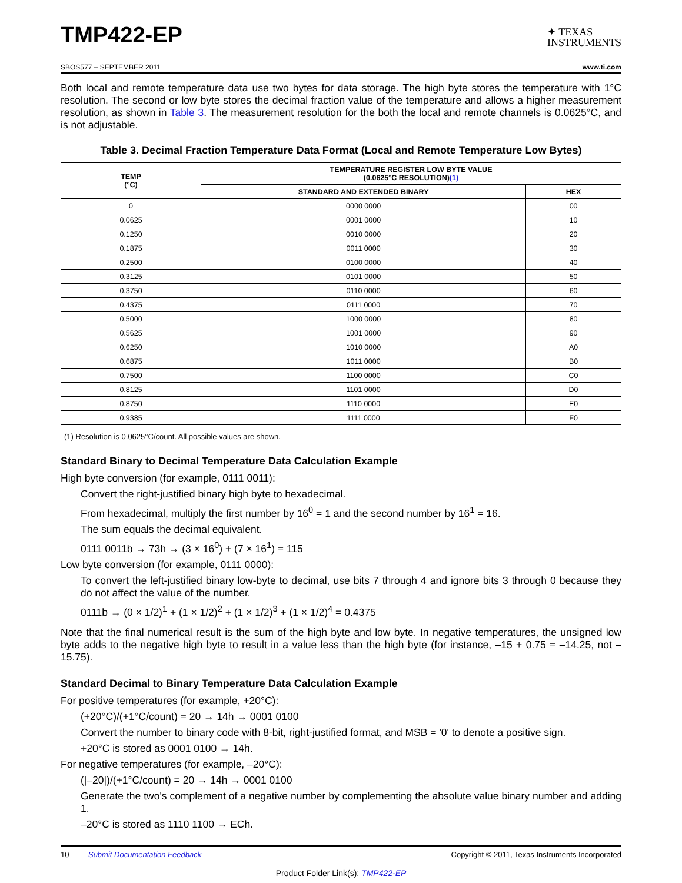TMP422-EP
✦ TEXAS
INSTRUMENTS
SBOS577 – SEPTEMBER 2011 www.ti.com
Both local and remote temperature data use two bytes for data storage. The high byte stores the temperature with 1°C resolution. The second or low byte stores the decimal fraction value of the temperature and allows a higher measurement resolution, as shown in Table 3. The measurement resolution for the both the local and remote channels is 0.0625°C, and is not adjustable.
Table 3. Decimal Fraction Temperature Data Format (Local and Remote Temperature Low Bytes)
| TEMP (°C) | TEMPERATURE REGISTER LOW BYTE VALUE (0.0625°C RESOLUTION) (1) | |
| --- | --- | --- |
| | STANDARD AND EXTENDED BINARY | HEX |
| 0 | 0000 0000 | 00 |
| 0.0625 | 0001 0000 | 10 |
| 0.1250 | 0010 0000 | 20 |
| 0.1875 | 0011 0000 | 30 |
| 0.2500 | 0100 0000 | 40 |
| 0.3125 | 0101 0000 | 50 |
| 0.3750 | 0110 0000 | 60 |
| 0.4375 | 0111 0000 | 70 |
| 0.5000 | 1000 0000 | 80 |
| 0.5625 | 1001 0000 | 90 |
| 0.6250 | 1010 0000 | A0 |
| 0.6875 | 1011 0000 | B0 |
| 0.7500 | 1100 0000 | C0 |
| 0.8125 | 1101 0000 | D0 |
| 0.8750 | 1110 0000 | E0 |
| 0.9385 | 1111 0000 | F0 |
(1) Resolution is 0.0625°C/count. All possible values are shown.
Standard Binary to Decimal Temperature Data Calculation Example
High byte conversion (for example, 0111 0011):
Convert the right-justified binary high byte to hexadecimal.
From hexadecimal, multiply the first number by 16<sup>0</sup> = 1 and the second number by 16<sup>1</sup> = 16.
The sum equals the decimal equivalent.
0111 0011b → 73h → (3 × 16<sup>0</sup>) + (7 × 16<sup>1</sup>) = 115
Low byte conversion (for example, 0111 0000):
To convert the left-justified binary low-byte to decimal, use bits 7 through 4 and ignore bits 3 through 0 because they do not affect the value of the number.
0111b → (0 × 1/2)<sup>1</sup> + (1 × 1/2)<sup>2</sup> + (1 × 1/2)<sup>3</sup> + (1 × 1/2)<sup>4</sup> = 0.4375
Note that the final numerical result is the sum of the high byte and low byte. In negative temperatures, the unsigned low byte adds to the negative high byte to result in a value less than the high byte (for instance, –15 + 0.75 = –14.25, not –15.75).
Standard Decimal to Binary Temperature Data Calculation Example
For positive temperatures (for example, +20°C):
(+20°C)/(+1°C/count) = 20 → 14h → 0001 0100
Convert the number to binary code with 8-bit, right-justified format, and MSB = '0' to denote a positive sign.
+20°C is stored as 0001 0100 → 14h.
For negative temperatures (for example, –20°C):
(|–20|)/(+1°C/count) = 20 → 14h → 0001 0100
Generate the two's complement of a negative number by complementing the absolute value binary number and adding 1.
–20°C is stored as 1110 1100 → ECh.
10 Submit Documentation Feedback Copyright © 2011, Texas Instruments Incorporated
Product Folder Link(s): TMP422-EP